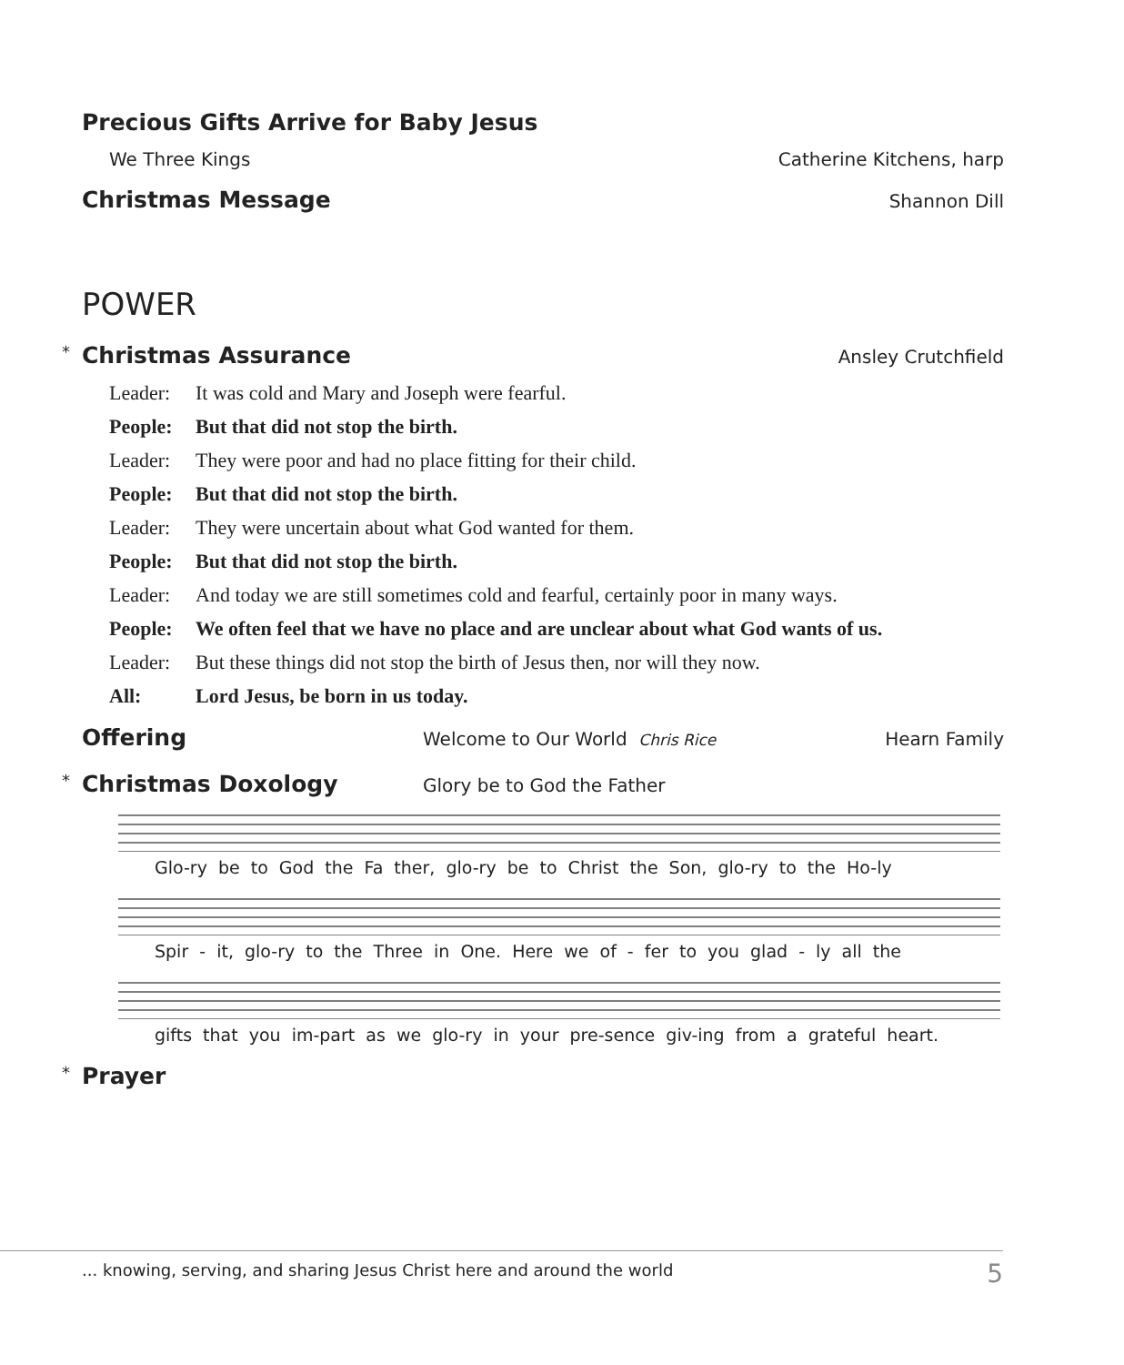Precious Gifts Arrive for Baby Jesus
We Three Kings Catherine Kitchens, harp
Christmas Message
Shannon Dill
POWER
*
Christmas Assurance
Ansley Crutchfield
Leader: It was cold and Mary and Joseph were fearful.
People: But that did not stop the birth.
Leader: They were poor and had no place fitting for their child.
People: But that did not stop the birth.
Leader: They were uncertain about what God wanted for them.
People: But that did not stop the birth.
Leader: And today we are still sometimes cold and fearful, certainly poor in many ways.
People: We often feel that we have no place and are unclear about what God wants of us.
Leader: But these things did not stop the birth of Jesus then, nor will they now.
All: Lord Jesus, be born in us today.
Offering
Welcome to Our World Chris Rice Hearn Family
*
Christmas Doxology
Glory be to God the Father
Glo-ry be to God the Fa ther, glo-ry be to Christ the Son, glo-ry to the Ho-ly
Spir - it, glo-ry to the Three in One. Here we of - fer to you glad - ly all the
gifts that you im-part as we glo-ry in your pre-sence giv-ing from a grateful heart.
*
Prayer
... knowing, serving, and sharing Jesus Christ here and around the world 5